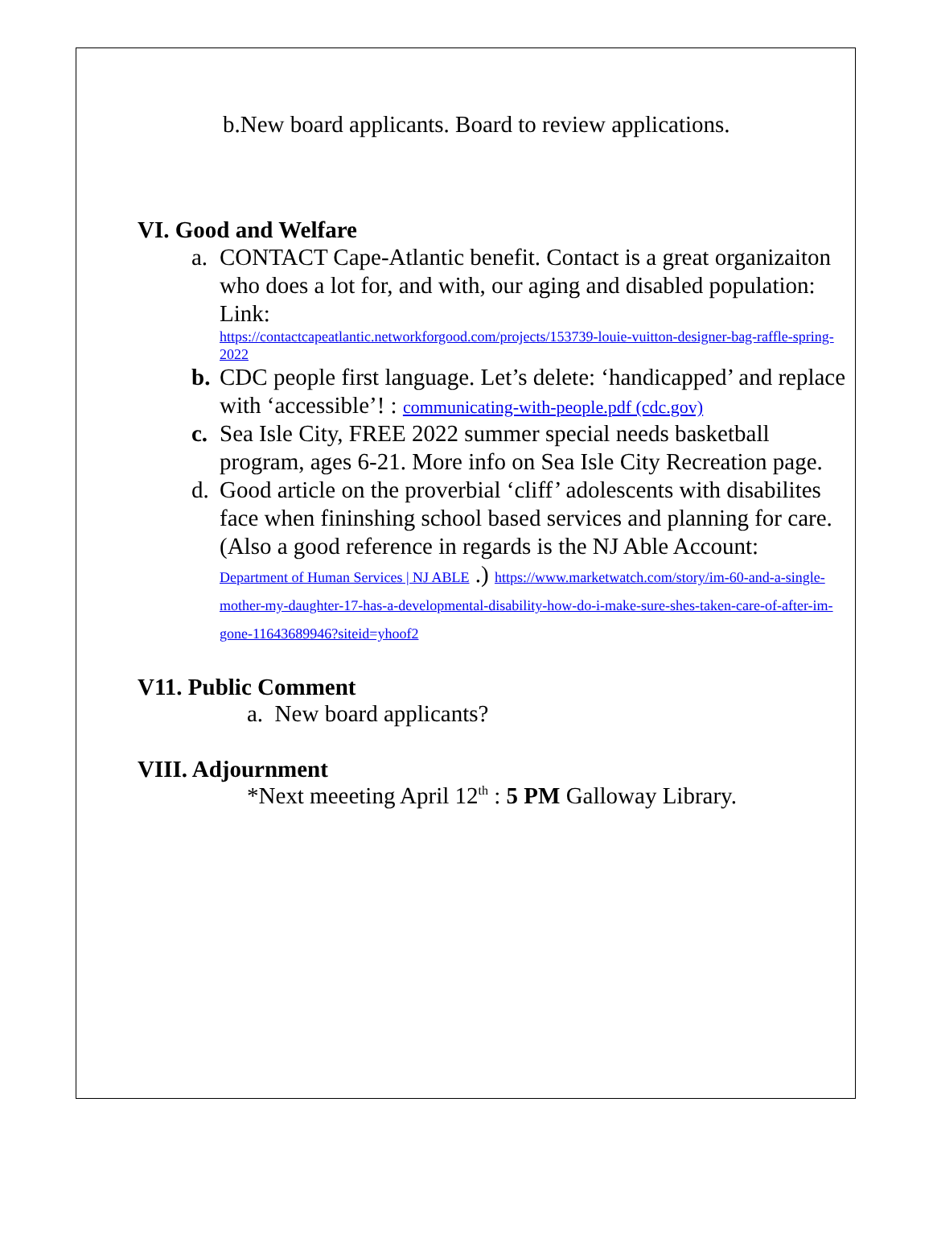b.New board applicants. Board to review applications.
VI. Good and Welfare
a. CONTACT Cape-Atlantic benefit. Contact is a great organizaiton who does a lot for, and with, our aging and disabled population: Link:
https://contactcapeatlantic.networkforgood.com/projects/153739-louie-vuitton-designer-bag-raffle-spring-2022
b. CDC people first language. Let’s delete: ‘handicapped’ and replace with ‘accessible’! : communicating-with-people.pdf (cdc.gov)
c. Sea Isle City, FREE 2022 summer special needs basketball program, ages 6-21. More info on Sea Isle City Recreation page.
d. Good article on the proverbial ‘cliff’ adolescents with disabilites face when fininshing school based services and planning for care. (Also a good reference in regards is the NJ Able Account:
Department of Human Services | NJ ABLE .) https://www.marketwatch.com/story/im-60-and-a-single-mother-my-daughter-17-has-a-developmental-disability-how-do-i-make-sure-shes-taken-care-of-after-im-gone-11643689946?siteid=yhoof2
V11. Public Comment
a. New board applicants?
VIII. Adjournment
*Next meeeting April 12<sup>th</sup> : 5 PM Galloway Library.